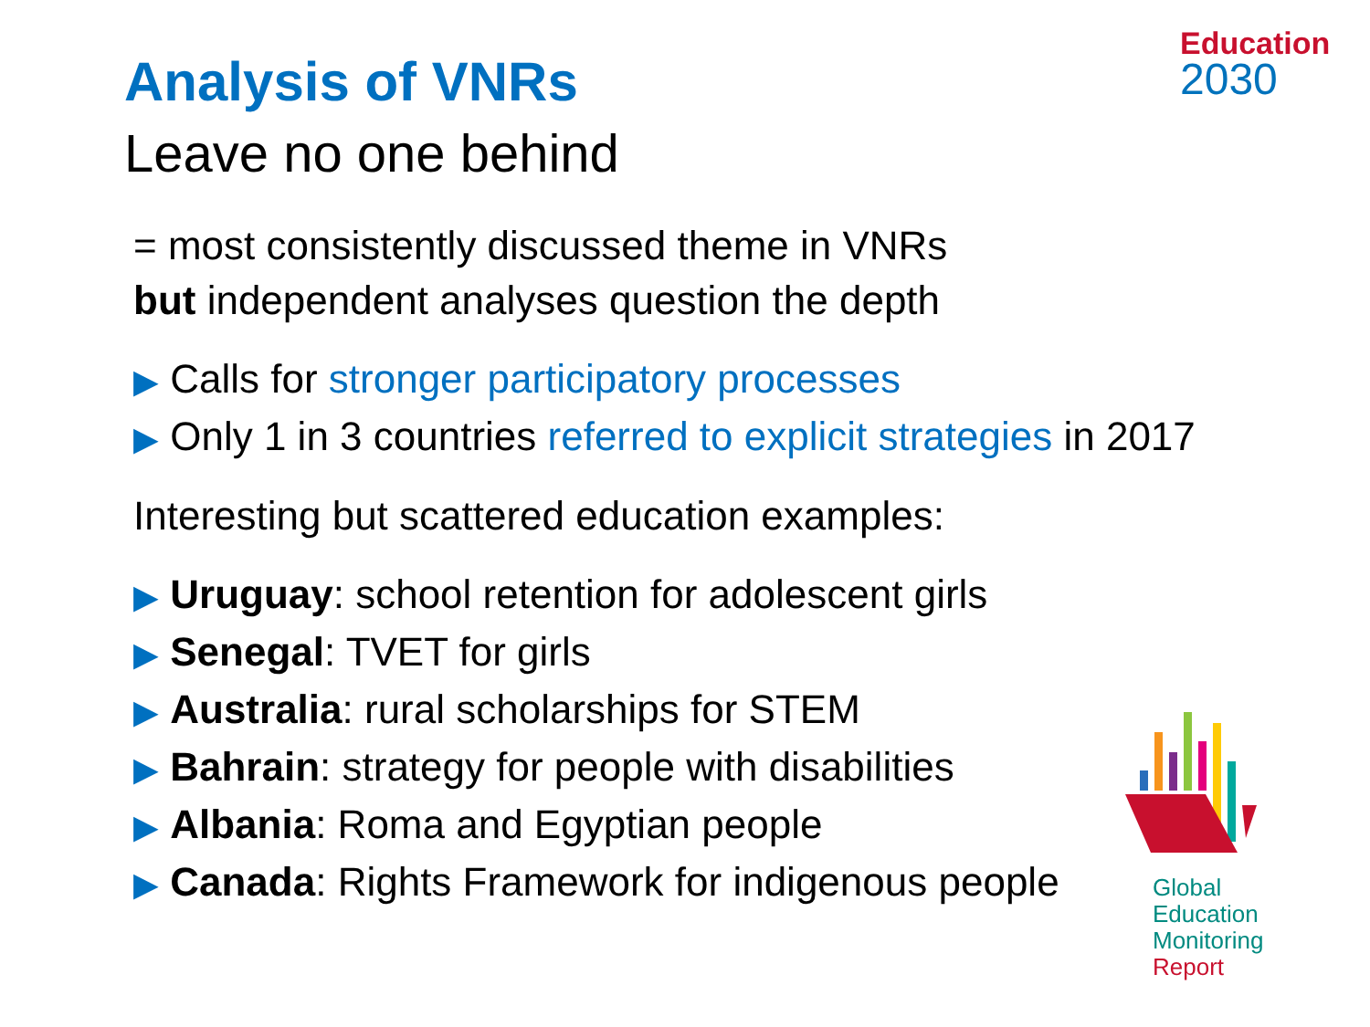Education
2030
Analysis of VNRs
Leave no one behind
= most consistently discussed theme in VNRs
but independent analyses question the depth
▶ Calls for stronger participatory processes
▶ Only 1 in 3 countries referred to explicit strategies in 2017
Interesting but scattered education examples:
▶ Uruguay: school retention for adolescent girls
▶ Senegal: TVET for girls
▶ Australia: rural scholarships for STEM
▶ Bahrain: strategy for people with disabilities
▶ Albania: Roma and Egyptian people
▶ Canada: Rights Framework for indigenous people
Global
Education
Monitoring
Report